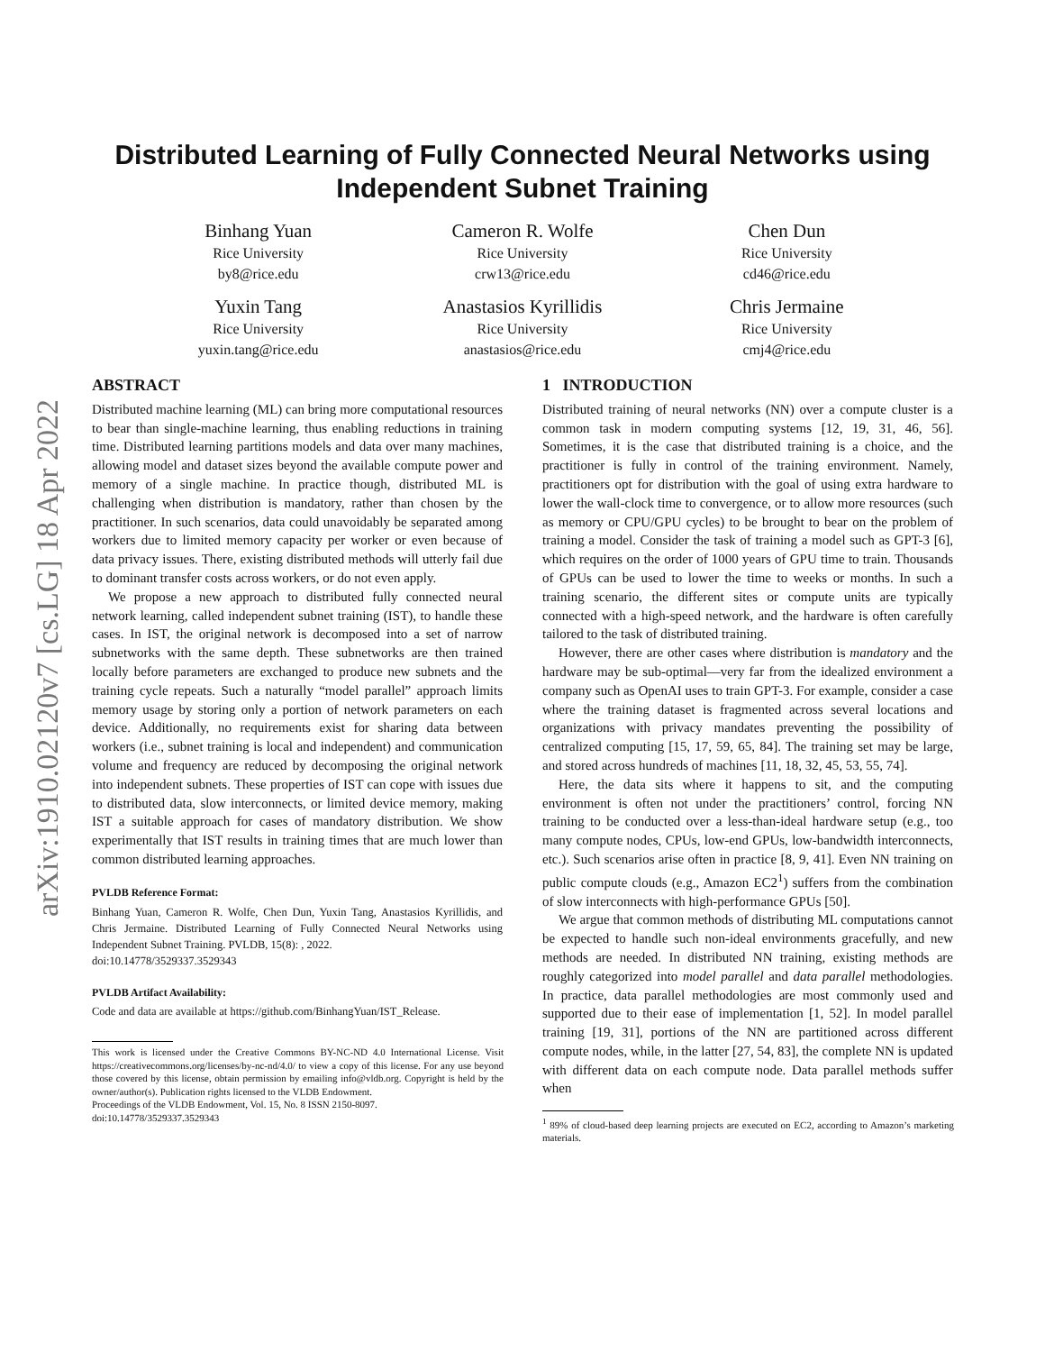arXiv:1910.02120v7 [cs.LG] 18 Apr 2022
Distributed Learning of Fully Connected Neural Networks using
Independent Subnet Training
Binhang Yuan
Rice University
by8@rice.edu
Cameron R. Wolfe
Rice University
crw13@rice.edu
Chen Dun
Rice University
cd46@rice.edu
Yuxin Tang
Rice University
yuxin.tang@rice.edu
Anastasios Kyrillidis
Rice University
anastasios@rice.edu
Chris Jermaine
Rice University
cmj4@rice.edu
ABSTRACT
Distributed machine learning (ML) can bring more computational resources to bear than single-machine learning, thus enabling reductions in training time. Distributed learning partitions models and data over many machines, allowing model and dataset sizes beyond the available compute power and memory of a single machine. In practice though, distributed ML is challenging when distribution is mandatory, rather than chosen by the practitioner. In such scenarios, data could unavoidably be separated among workers due to limited memory capacity per worker or even because of data privacy issues. There, existing distributed methods will utterly fail due to dominant transfer costs across workers, or do not even apply.
We propose a new approach to distributed fully connected neural network learning, called independent subnet training (IST), to handle these cases. In IST, the original network is decomposed into a set of narrow subnetworks with the same depth. These subnetworks are then trained locally before parameters are exchanged to produce new subnets and the training cycle repeats. Such a naturally “model parallel” approach limits memory usage by storing only a portion of network parameters on each device. Additionally, no requirements exist for sharing data between workers (i.e., subnet training is local and independent) and communication volume and frequency are reduced by decomposing the original network into independent subnets. These properties of IST can cope with issues due to distributed data, slow interconnects, or limited device memory, making IST a suitable approach for cases of mandatory distribution. We show experimentally that IST results in training times that are much lower than common distributed learning approaches.
PVLDB Reference Format:
Binhang Yuan, Cameron R. Wolfe, Chen Dun, Yuxin Tang, Anastasios Kyrillidis, and Chris Jermaine. Distributed Learning of Fully Connected Neural Networks using Independent Subnet Training. PVLDB, 15(8): , 2022.
doi:10.14778/3529337.3529343
PVLDB Artifact Availability:
Code and data are available at https://github.com/BinhangYuan/IST_Release.
This work is licensed under the Creative Commons BY-NC-ND 4.0 International License. Visit https://creativecommons.org/licenses/by-nc-nd/4.0/ to view a copy of this license. For any use beyond those covered by this license, obtain permission by emailing info@vldb.org. Copyright is held by the owner/author(s). Publication rights licensed to the VLDB Endowment.
Proceedings of the VLDB Endowment, Vol. 15, No. 8 ISSN 2150-8097.
doi:10.14778/3529337.3529343
1 INTRODUCTION
Distributed training of neural networks (NN) over a compute cluster is a common task in modern computing systems [12, 19, 31, 46, 56]. Sometimes, it is the case that distributed training is a choice, and the practitioner is fully in control of the training environment. Namely, practitioners opt for distribution with the goal of using extra hardware to lower the wall-clock time to convergence, or to allow more resources (such as memory or CPU/GPU cycles) to be brought to bear on the problem of training a model. Consider the task of training a model such as GPT-3 [6], which requires on the order of 1000 years of GPU time to train. Thousands of GPUs can be used to lower the time to weeks or months. In such a training scenario, the different sites or compute units are typically connected with a high-speed network, and the hardware is often carefully tailored to the task of distributed training.
However, there are other cases where distribution is mandatory and the hardware may be sub-optimal—very far from the idealized environment a company such as OpenAI uses to train GPT-3. For example, consider a case where the training dataset is fragmented across several locations and organizations with privacy mandates preventing the possibility of centralized computing [15, 17, 59, 65, 84]. The training set may be large, and stored across hundreds of machines [11, 18, 32, 45, 53, 55, 74].
Here, the data sits where it happens to sit, and the computing environment is often not under the practitioners’ control, forcing NN training to be conducted over a less-than-ideal hardware setup (e.g., too many compute nodes, CPUs, low-end GPUs, low-bandwidth interconnects, etc.). Such scenarios arise often in practice [8, 9, 41]. Even NN training on public compute clouds (e.g., Amazon EC2<sup>1</sup>) suffers from the combination of slow interconnects with high-performance GPUs [50].
We argue that common methods of distributing ML computations cannot be expected to handle such non-ideal environments gracefully, and new methods are needed. In distributed NN training, existing methods are roughly categorized into model parallel and data parallel methodologies. In practice, data parallel methodologies are most commonly used and supported due to their ease of implementation [1, 52]. In model parallel training [19, 31], portions of the NN are partitioned across different compute nodes, while, in the latter [27, 54, 83], the complete NN is updated with different data on each compute node. Data parallel methods suffer when
<sup>1</sup> 89% of cloud-based deep learning projects are executed on EC2, according to Amazon’s marketing materials.